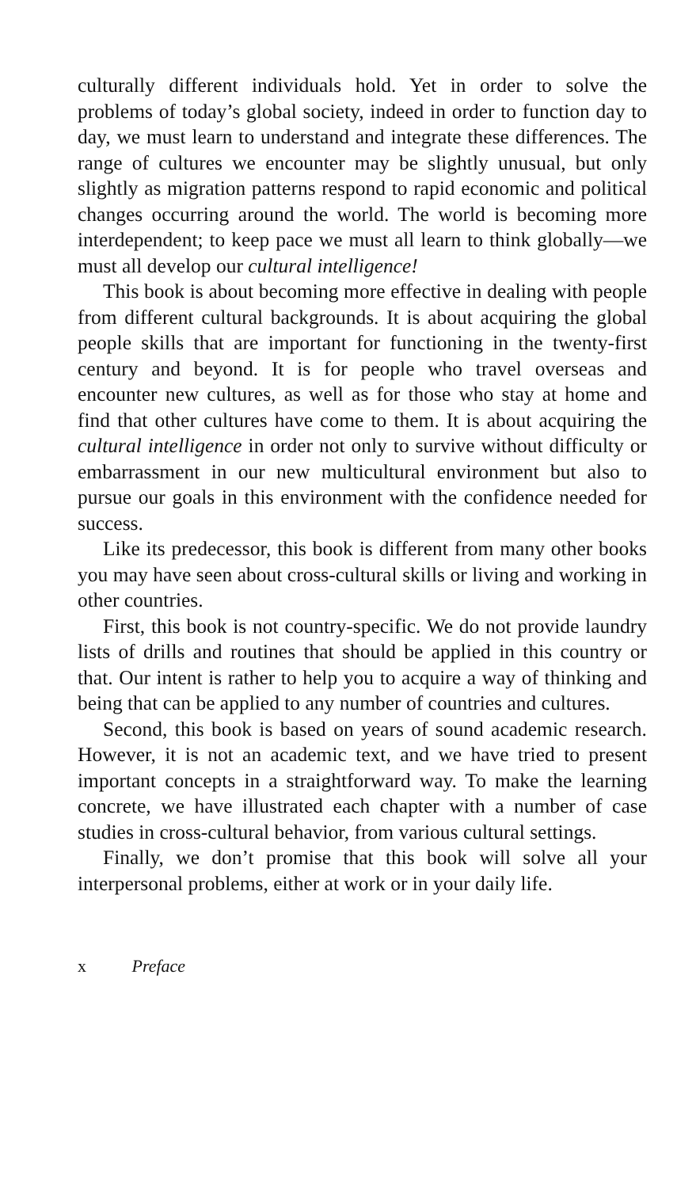culturally different individuals hold. Yet in order to solve the problems of today’s global society, indeed in order to function day to day, we must learn to understand and integrate these differences. The range of cultures we encounter may be slightly unusual, but only slightly as migration patterns respond to rapid economic and political changes occurring around the world. The world is becoming more interdependent; to keep pace we must all learn to think globally—we must all develop our cultural intelligence!
This book is about becoming more effective in dealing with people from different cultural backgrounds. It is about acquiring the global people skills that are important for functioning in the twenty-first century and beyond. It is for people who travel overseas and encounter new cultures, as well as for those who stay at home and find that other cultures have come to them. It is about acquiring the cultural intelligence in order not only to survive without difficulty or embarrassment in our new multicultural environment but also to pursue our goals in this environment with the confidence needed for success.
Like its predecessor, this book is different from many other books you may have seen about cross-cultural skills or living and working in other countries.
First, this book is not country-specific. We do not provide laundry lists of drills and routines that should be applied in this country or that. Our intent is rather to help you to acquire a way of thinking and being that can be applied to any number of countries and cultures.
Second, this book is based on years of sound academic research. However, it is not an academic text, and we have tried to present important concepts in a straightforward way. To make the learning concrete, we have illustrated each chapter with a number of case studies in cross-cultural behavior, from various cultural settings.
Finally, we don’t promise that this book will solve all your interpersonal problems, either at work or in your daily life.
x Preface